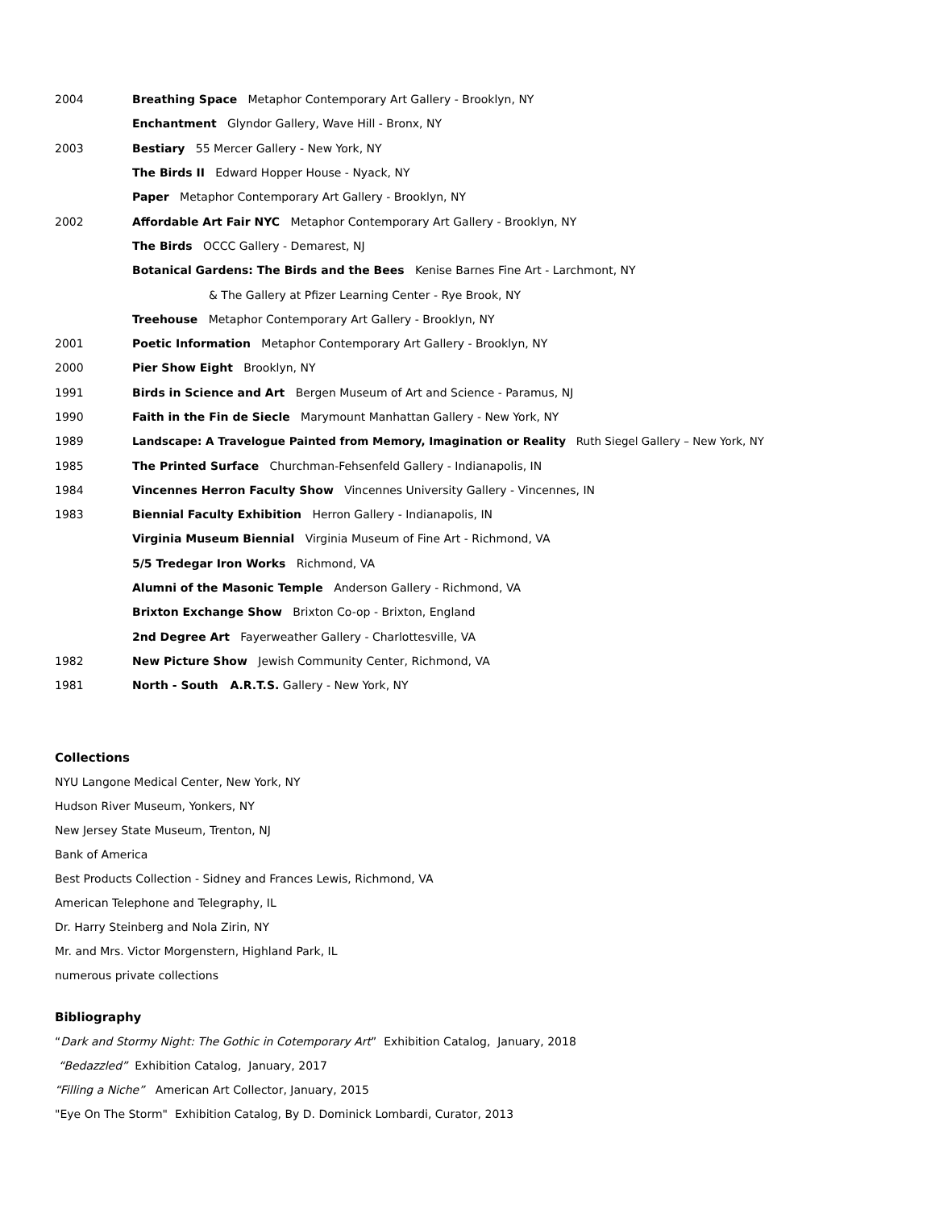2004 Breathing Space Metaphor Contemporary Art Gallery - Brooklyn, NY
Enchantment Glyndor Gallery, Wave Hill - Bronx, NY
2003 Bestiary 55 Mercer Gallery - New York, NY
The Birds II Edward Hopper House - Nyack, NY
Paper Metaphor Contemporary Art Gallery - Brooklyn, NY
2002 Affordable Art Fair NYC Metaphor Contemporary Art Gallery - Brooklyn, NY
The Birds OCCC Gallery - Demarest, NJ
Botanical Gardens: The Birds and the Bees Kenise Barnes Fine Art - Larchmont, NY
& The Gallery at Pfizer Learning Center - Rye Brook, NY
Treehouse Metaphor Contemporary Art Gallery - Brooklyn, NY
2001 Poetic Information Metaphor Contemporary Art Gallery - Brooklyn, NY
2000 Pier Show Eight Brooklyn, NY
1991 Birds in Science and Art Bergen Museum of Art and Science - Paramus, NJ
1990 Faith in the Fin de Siecle Marymount Manhattan Gallery - New York, NY
1989 Landscape: A Travelogue Painted from Memory, Imagination or Reality Ruth Siegel Gallery – New York, NY
1985 The Printed Surface Churchman-Fehsenfeld Gallery - Indianapolis, IN
1984 Vincennes Herron Faculty Show Vincennes University Gallery - Vincennes, IN
1983 Biennial Faculty Exhibition Herron Gallery - Indianapolis, IN
Virginia Museum Biennial Virginia Museum of Fine Art - Richmond, VA
5/5 Tredegar Iron Works Richmond, VA
Alumni of the Masonic Temple Anderson Gallery - Richmond, VA
Brixton Exchange Show Brixton Co-op - Brixton, England
2nd Degree Art Fayerweather Gallery - Charlottesville, VA
1982 New Picture Show Jewish Community Center, Richmond, VA
1981 North - South A.R.T.S. Gallery - New York, NY
Collections
NYU Langone Medical Center, New York, NY
Hudson River Museum, Yonkers, NY
New Jersey State Museum, Trenton, NJ
Bank of America
Best Products Collection - Sidney and Frances Lewis, Richmond, VA
American Telephone and Telegraphy, IL
Dr. Harry Steinberg and Nola Zirin, NY
Mr. and Mrs. Victor Morgenstern, Highland Park, IL
numerous private collections
Bibliography
“Dark and Stormy Night: The Gothic in Cotemporary Art” Exhibition Catalog, January, 2018
“Bedazzled” Exhibition Catalog, January, 2017
“Filling a Niche” American Art Collector, January, 2015
"Eye On The Storm" Exhibition Catalog, By D. Dominick Lombardi, Curator, 2013